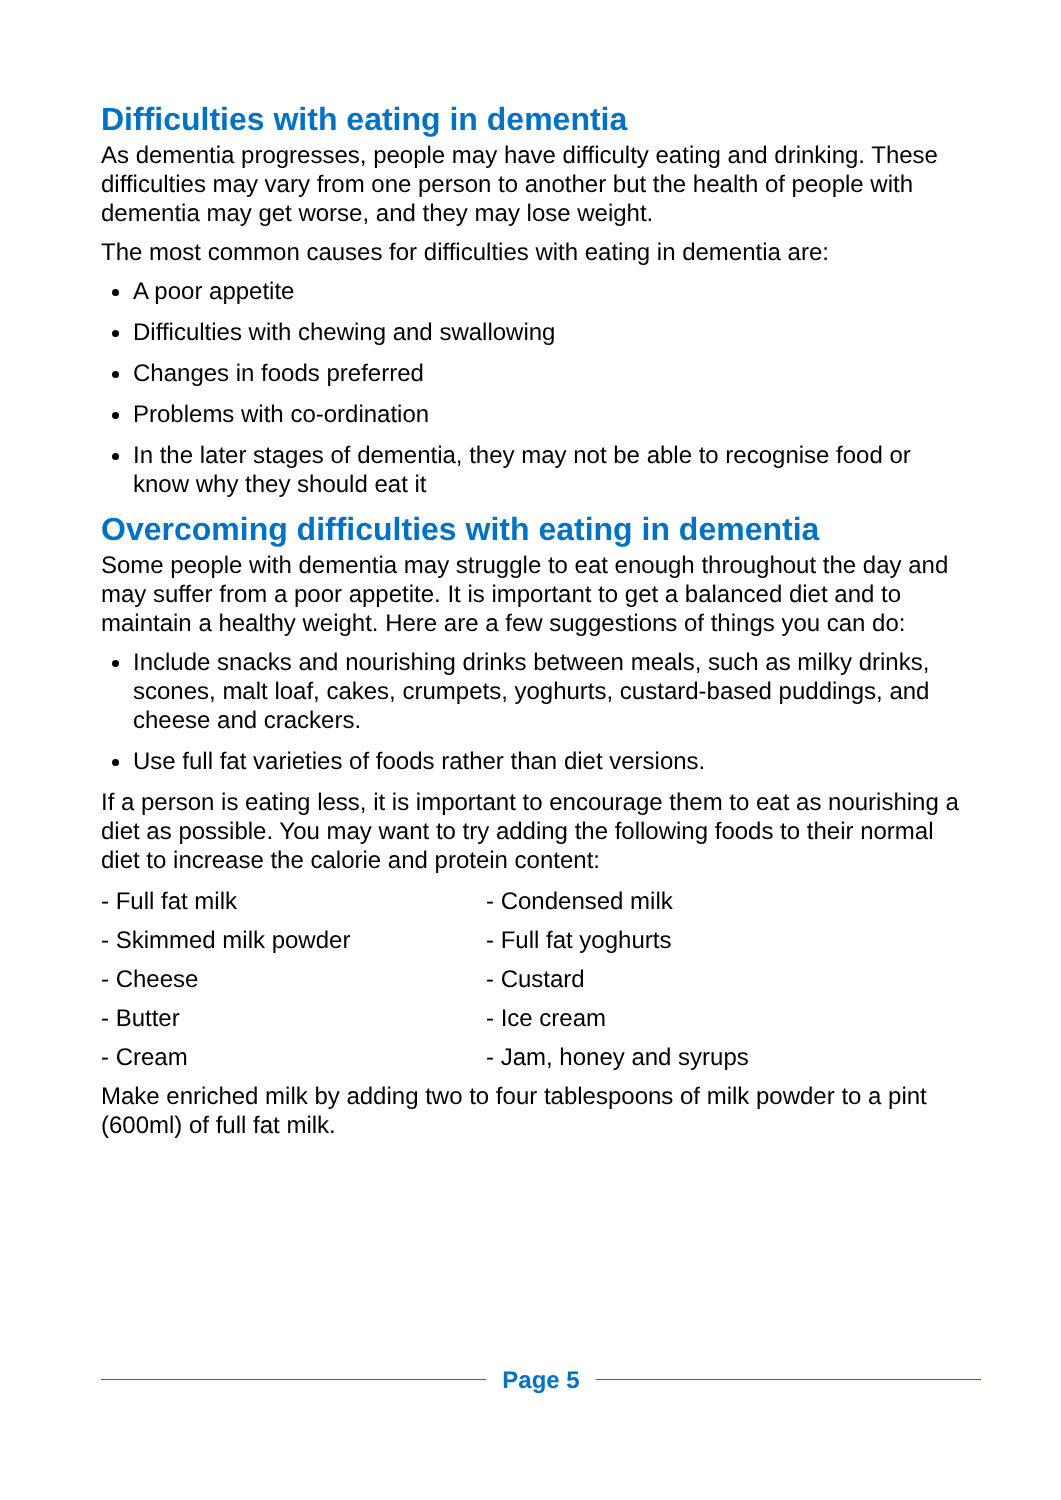Difficulties with eating in dementia
As dementia progresses, people may have difficulty eating and drinking. These difficulties may vary from one person to another but the health of people with dementia may get worse, and they may lose weight.
The most common causes for difficulties with eating in dementia are:
A poor appetite
Difficulties with chewing and swallowing
Changes in foods preferred
Problems with co-ordination
In the later stages of dementia, they may not be able to recognise food or know why they should eat it
Overcoming difficulties with eating in dementia
Some people with dementia may struggle to eat enough throughout the day and may suffer from a poor appetite. It is important to get a balanced diet and to maintain a healthy weight. Here are a few suggestions of things you can do:
Include snacks and nourishing drinks between meals, such as milky drinks, scones, malt loaf, cakes, crumpets, yoghurts, custard-based puddings, and cheese and crackers.
Use full fat varieties of foods rather than diet versions.
If a person is eating less, it is important to encourage them to eat as nourishing a diet as possible. You may want to try adding the following foods to their normal diet to increase the calorie and protein content:
- Full fat milk
- Condensed milk
- Skimmed milk powder
- Full fat yoghurts
- Cheese
- Custard
- Butter
- Ice cream
- Cream
- Jam, honey and syrups
Make enriched milk by adding two to four tablespoons of milk powder to a pint (600ml) of full fat milk.
Page 5